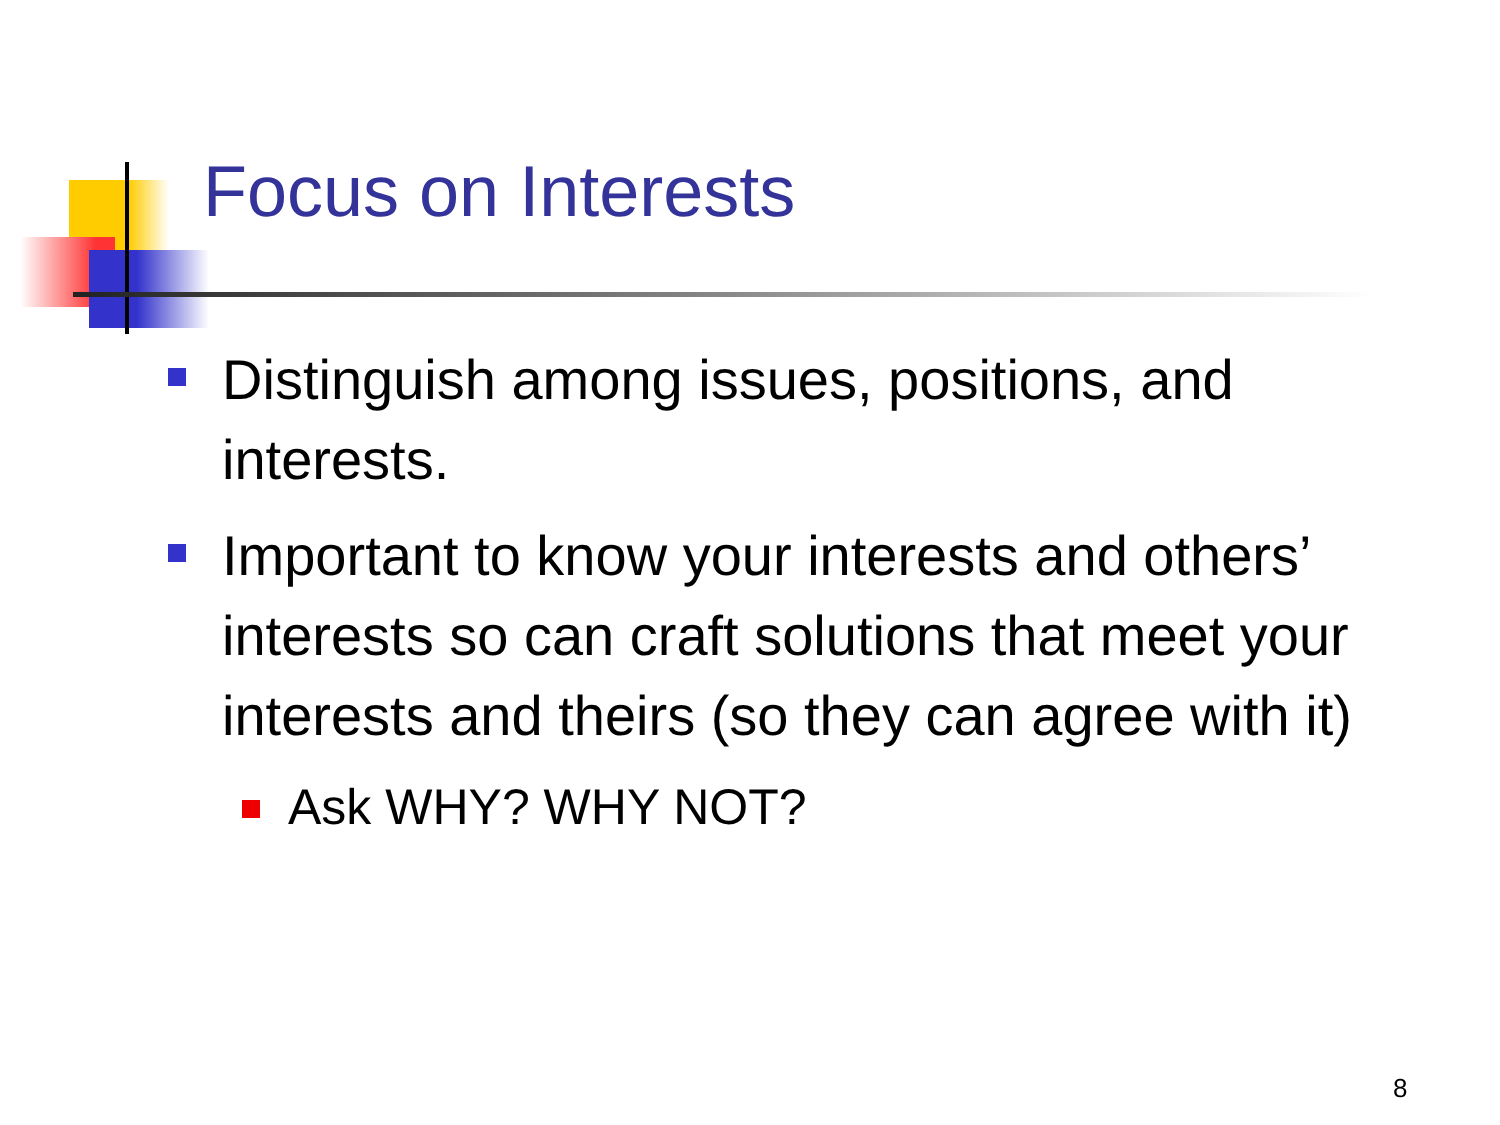Focus on Interests
Distinguish among issues, positions, and interests.
Important to know your interests and others’ interests so can craft solutions that meet your interests and theirs (so they can agree with it)
Ask WHY? WHY NOT?
8